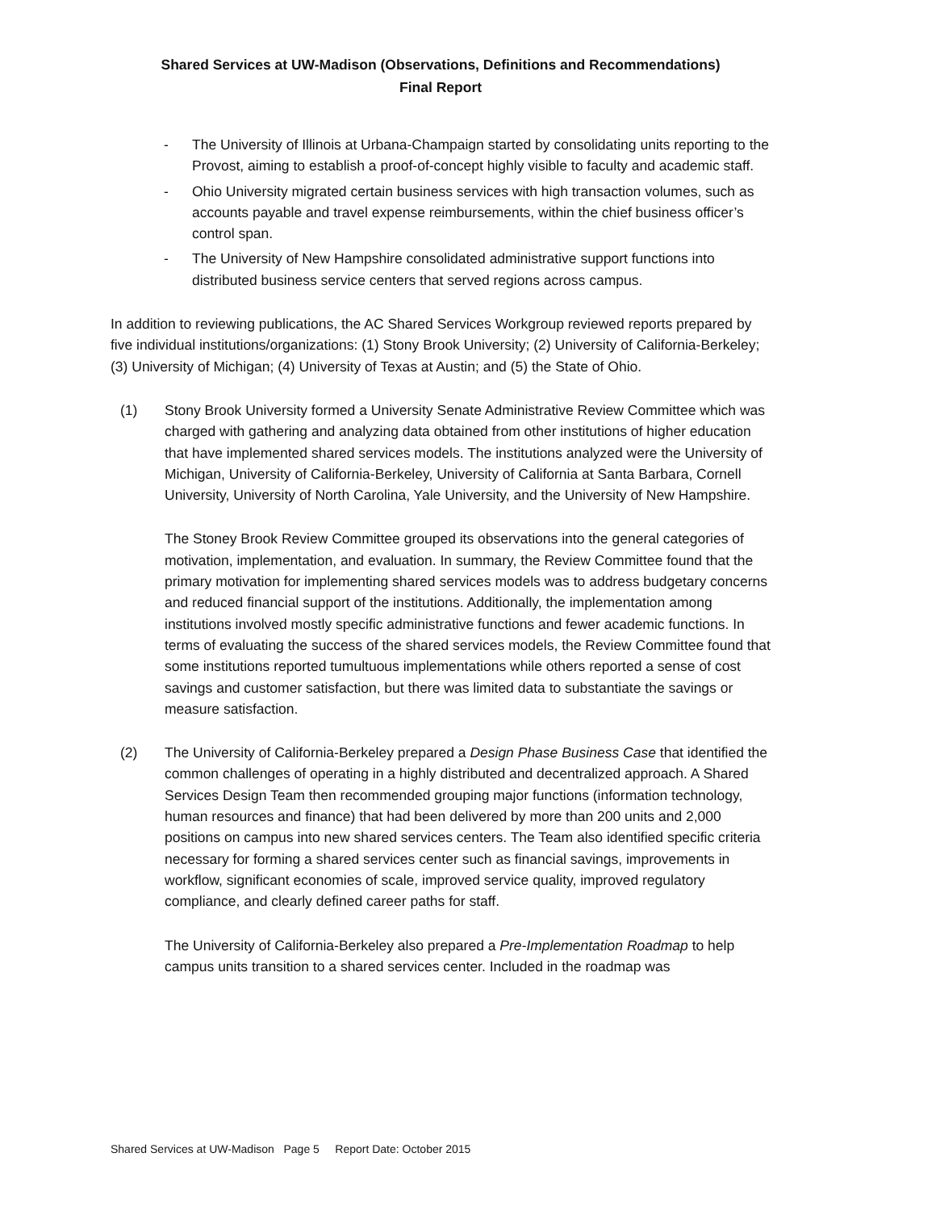Shared Services at UW-Madison (Observations, Definitions and Recommendations)
Final Report
- The University of Illinois at Urbana-Champaign started by consolidating units reporting to the Provost, aiming to establish a proof-of-concept highly visible to faculty and academic staff.
- Ohio University migrated certain business services with high transaction volumes, such as accounts payable and travel expense reimbursements, within the chief business officer’s control span.
- The University of New Hampshire consolidated administrative support functions into distributed business service centers that served regions across campus.
In addition to reviewing publications, the AC Shared Services Workgroup reviewed reports prepared by five individual institutions/organizations: (1) Stony Brook University; (2) University of California-Berkeley; (3) University of Michigan; (4) University of Texas at Austin; and (5) the State of Ohio.
(1) Stony Brook University formed a University Senate Administrative Review Committee which was charged with gathering and analyzing data obtained from other institutions of higher education that have implemented shared services models. The institutions analyzed were the University of Michigan, University of California-Berkeley, University of California at Santa Barbara, Cornell University, University of North Carolina, Yale University, and the University of New Hampshire.
The Stoney Brook Review Committee grouped its observations into the general categories of motivation, implementation, and evaluation. In summary, the Review Committee found that the primary motivation for implementing shared services models was to address budgetary concerns and reduced financial support of the institutions. Additionally, the implementation among institutions involved mostly specific administrative functions and fewer academic functions. In terms of evaluating the success of the shared services models, the Review Committee found that some institutions reported tumultuous implementations while others reported a sense of cost savings and customer satisfaction, but there was limited data to substantiate the savings or measure satisfaction.
(2) The University of California-Berkeley prepared a Design Phase Business Case that identified the common challenges of operating in a highly distributed and decentralized approach. A Shared Services Design Team then recommended grouping major functions (information technology, human resources and finance) that had been delivered by more than 200 units and 2,000 positions on campus into new shared services centers. The Team also identified specific criteria necessary for forming a shared services center such as financial savings, improvements in workflow, significant economies of scale, improved service quality, improved regulatory compliance, and clearly defined career paths for staff.
The University of California-Berkeley also prepared a Pre-Implementation Roadmap to help campus units transition to a shared services center. Included in the roadmap was
Shared Services at UW-Madison Page 5 Report Date: October 2015